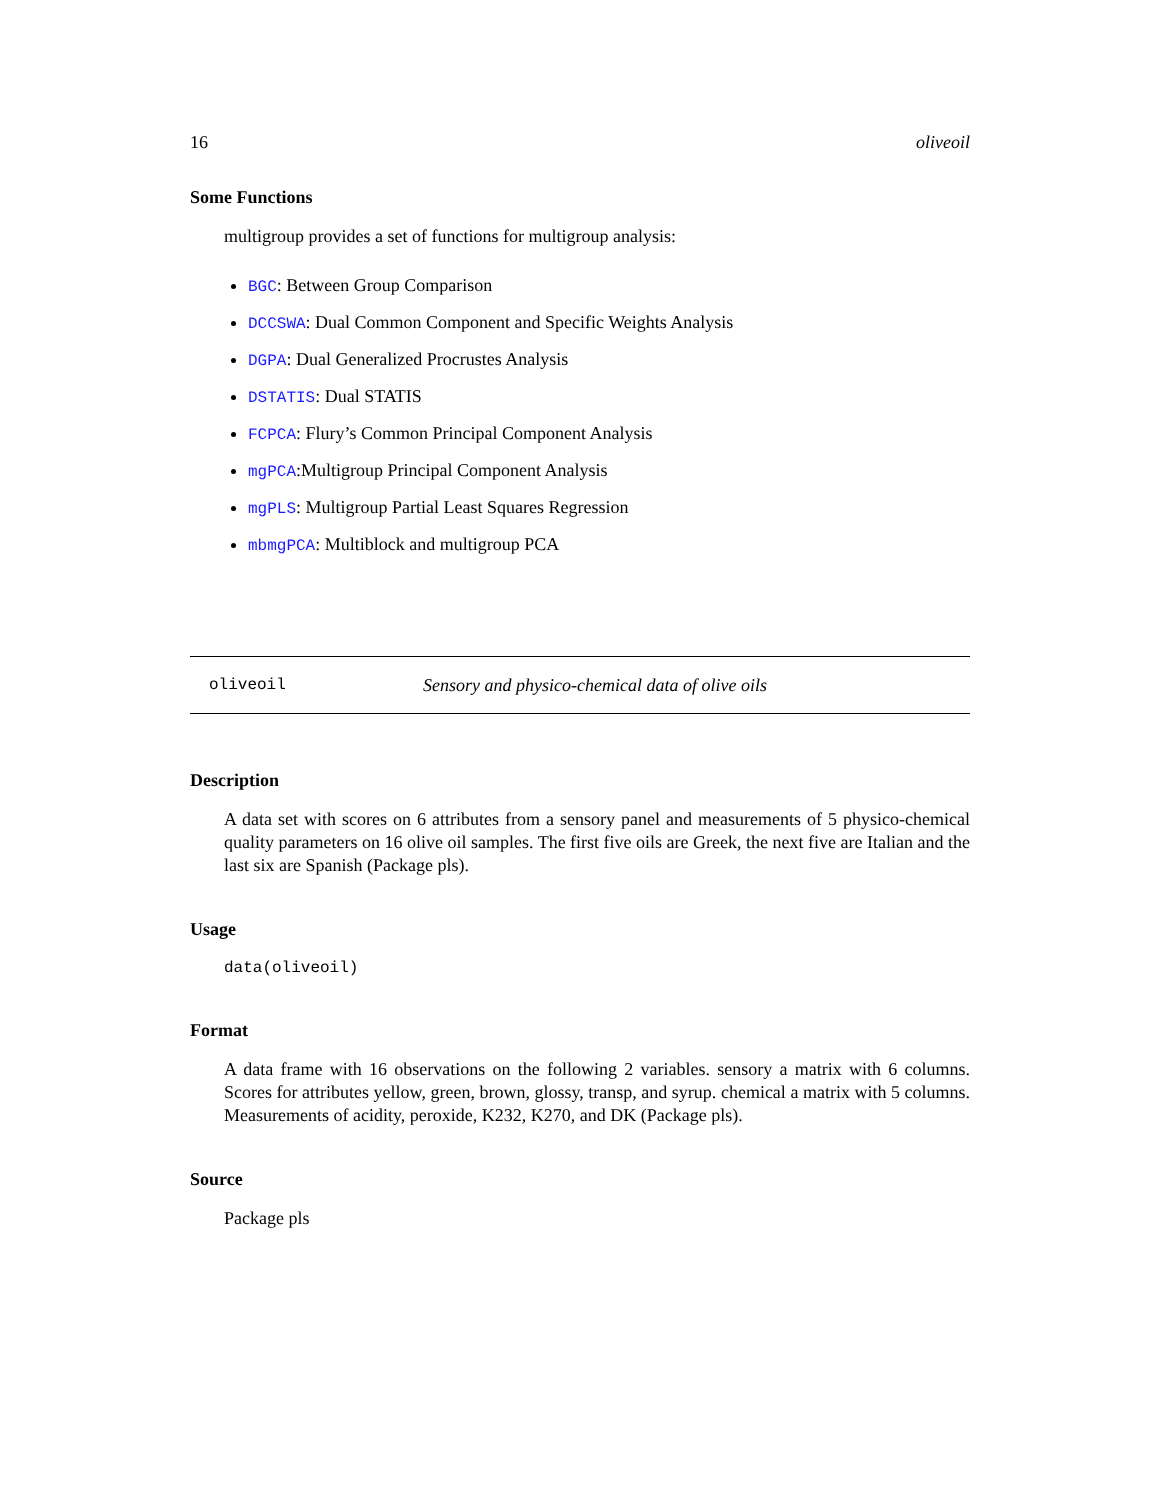16 oliveoil
Some Functions
multigroup provides a set of functions for multigroup analysis:
BGC: Between Group Comparison
DCCSWA: Dual Common Component and Specific Weights Analysis
DGPA: Dual Generalized Procrustes Analysis
DSTATIS: Dual STATIS
FCPCA: Flury’s Common Principal Component Analysis
mgPCA:Multigroup Principal Component Analysis
mgPLS: Multigroup Partial Least Squares Regression
mbmgPCA: Multiblock and multigroup PCA
oliveoil Sensory and physico-chemical data of olive oils
Description
A data set with scores on 6 attributes from a sensory panel and measurements of 5 physico-chemical quality parameters on 16 olive oil samples. The first five oils are Greek, the next five are Italian and the last six are Spanish (Package pls).
Usage
data(oliveoil)
Format
A data frame with 16 observations on the following 2 variables. sensory a matrix with 6 columns. Scores for attributes yellow, green, brown, glossy, transp, and syrup. chemical a matrix with 5 columns. Measurements of acidity, peroxide, K232, K270, and DK (Package pls).
Source
Package pls